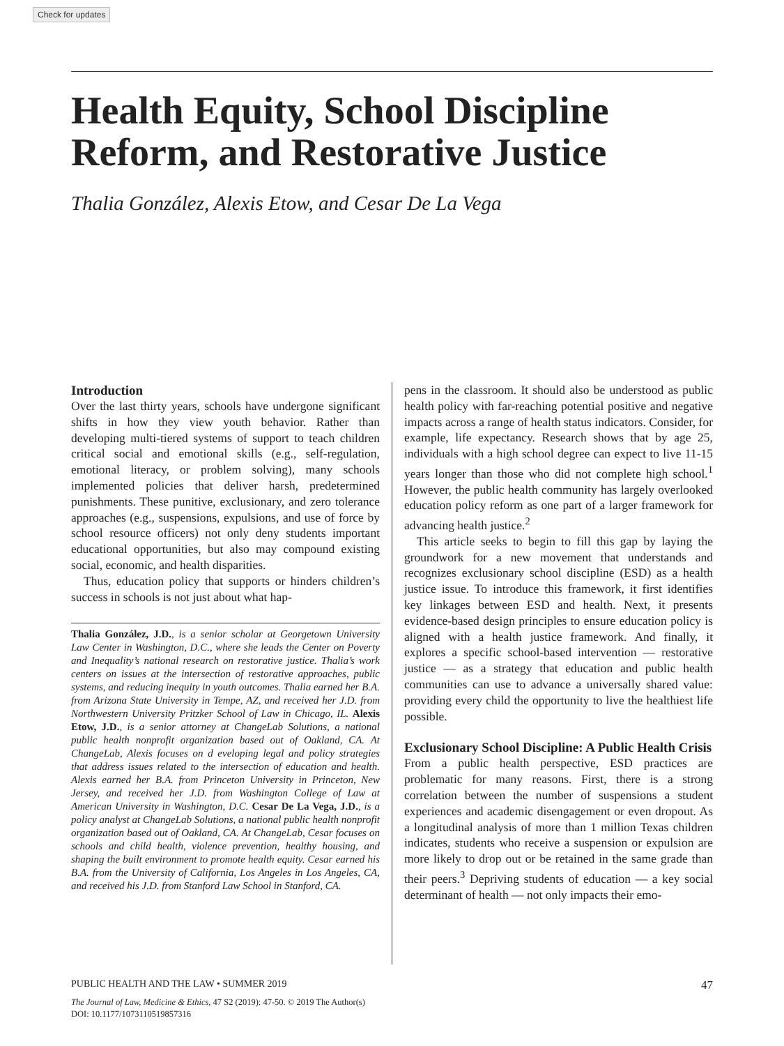Check for updates
Health Equity, School Discipline Reform, and Restorative Justice
Thalia González, Alexis Etow, and Cesar De La Vega
Introduction
Over the last thirty years, schools have undergone significant shifts in how they view youth behavior. Rather than developing multi-tiered systems of support to teach children critical social and emotional skills (e.g., self-regulation, emotional literacy, or problem solving), many schools implemented policies that deliver harsh, predetermined punishments. These punitive, exclusionary, and zero tolerance approaches (e.g., suspensions, expulsions, and use of force by school resource officers) not only deny students important educational opportunities, but also may compound existing social, economic, and health disparities.
Thus, education policy that supports or hinders children’s success in schools is not just about what hap-
Thalia González, J.D., is a senior scholar at Georgetown University Law Center in Washington, D.C., where she leads the Center on Poverty and Inequality’s national research on restorative justice. Thalia’s work centers on issues at the intersection of restorative approaches, public systems, and reducing inequity in youth outcomes. Thalia earned her B.A. from Arizona State University in Tempe, AZ, and received her J.D. from Northwestern University Pritzker School of Law in Chicago, IL. Alexis Etow, J.D., is a senior attorney at ChangeLab Solutions, a national public health nonprofit organization based out of Oakland, CA. At ChangeLab, Alexis focuses on d eveloping legal and policy strategies that address issues related to the intersection of education and health. Alexis earned her B.A. from Princeton University in Princeton, New Jersey, and received her J.D. from Washington College of Law at American University in Washington, D.C. Cesar De La Vega, J.D., is a policy analyst at ChangeLab Solutions, a national public health nonprofit organization based out of Oakland, CA. At ChangeLab, Cesar focuses on schools and child health, violence prevention, healthy housing, and shaping the built environment to promote health equity. Cesar earned his B.A. from the University of California, Los Angeles in Los Angeles, CA, and received his J.D. from Stanford Law School in Stanford, CA.
pens in the classroom. It should also be understood as public health policy with far-reaching potential positive and negative impacts across a range of health status indicators. Consider, for example, life expectancy. Research shows that by age 25, individuals with a high school degree can expect to live 11-15 years longer than those who did not complete high school.<sup>1</sup> However, the public health community has largely overlooked education policy reform as one part of a larger framework for advancing health justice.<sup>2</sup>
This article seeks to begin to fill this gap by laying the groundwork for a new movement that understands and recognizes exclusionary school discipline (ESD) as a health justice issue. To introduce this framework, it first identifies key linkages between ESD and health. Next, it presents evidence-based design principles to ensure education policy is aligned with a health justice framework. And finally, it explores a specific school-based intervention — restorative justice — as a strategy that education and public health communities can use to advance a universally shared value: providing every child the opportunity to live the healthiest life possible.
Exclusionary School Discipline: A Public Health Crisis
From a public health perspective, ESD practices are problematic for many reasons. First, there is a strong correlation between the number of suspensions a student experiences and academic disengagement or even dropout. As a longitudinal analysis of more than 1 million Texas children indicates, students who receive a suspension or expulsion are more likely to drop out or be retained in the same grade than their peers.<sup>3</sup> Depriving students of education — a key social determinant of health — not only impacts their emo-
47 PUBLIC HEALTH AND THE LAW • SUMMER 2019
The Journal of Law, Medicine & Ethics, 47 S2 (2019): 47-50. © 2019 The Author(s)
DOI: 10.1177/1073110519857316